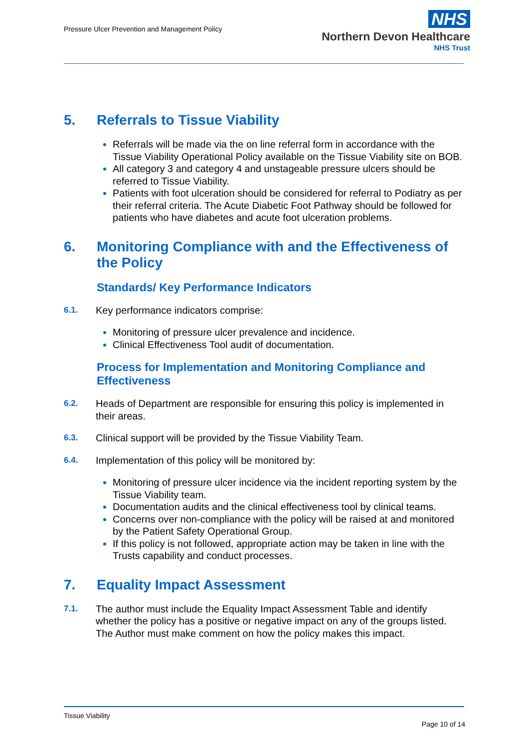Pressure Ulcer Prevention and Management Policy
NHS
Northern Devon Healthcare
NHS Trust
5. Referrals to Tissue Viability
Referrals will be made via the on line referral form in accordance with the Tissue Viability Operational Policy available on the Tissue Viability site on BOB.
All category 3 and category 4 and unstageable pressure ulcers should be referred to Tissue Viability.
Patients with foot ulceration should be considered for referral to Podiatry as per their referral criteria. The Acute Diabetic Foot Pathway should be followed for patients who have diabetes and acute foot ulceration problems.
6. Monitoring Compliance with and the Effectiveness of the Policy
Standards/ Key Performance Indicators
6.1. Key performance indicators comprise:
Monitoring of pressure ulcer prevalence and incidence.
Clinical Effectiveness Tool audit of documentation.
Process for Implementation and Monitoring Compliance and Effectiveness
6.2. Heads of Department are responsible for ensuring this policy is implemented in their areas.
6.3. Clinical support will be provided by the Tissue Viability Team.
6.4. Implementation of this policy will be monitored by:
Monitoring of pressure ulcer incidence via the incident reporting system by the Tissue Viability team.
Documentation audits and the clinical effectiveness tool by clinical teams.
Concerns over non-compliance with the policy will be raised at and monitored by the Patient Safety Operational Group.
If this policy is not followed, appropriate action may be taken in line with the Trusts capability and conduct processes.
7. Equality Impact Assessment
7.1. The author must include the Equality Impact Assessment Table and identify whether the policy has a positive or negative impact on any of the groups listed. The Author must make comment on how the policy makes this impact.
Tissue Viability
Page 10 of 14